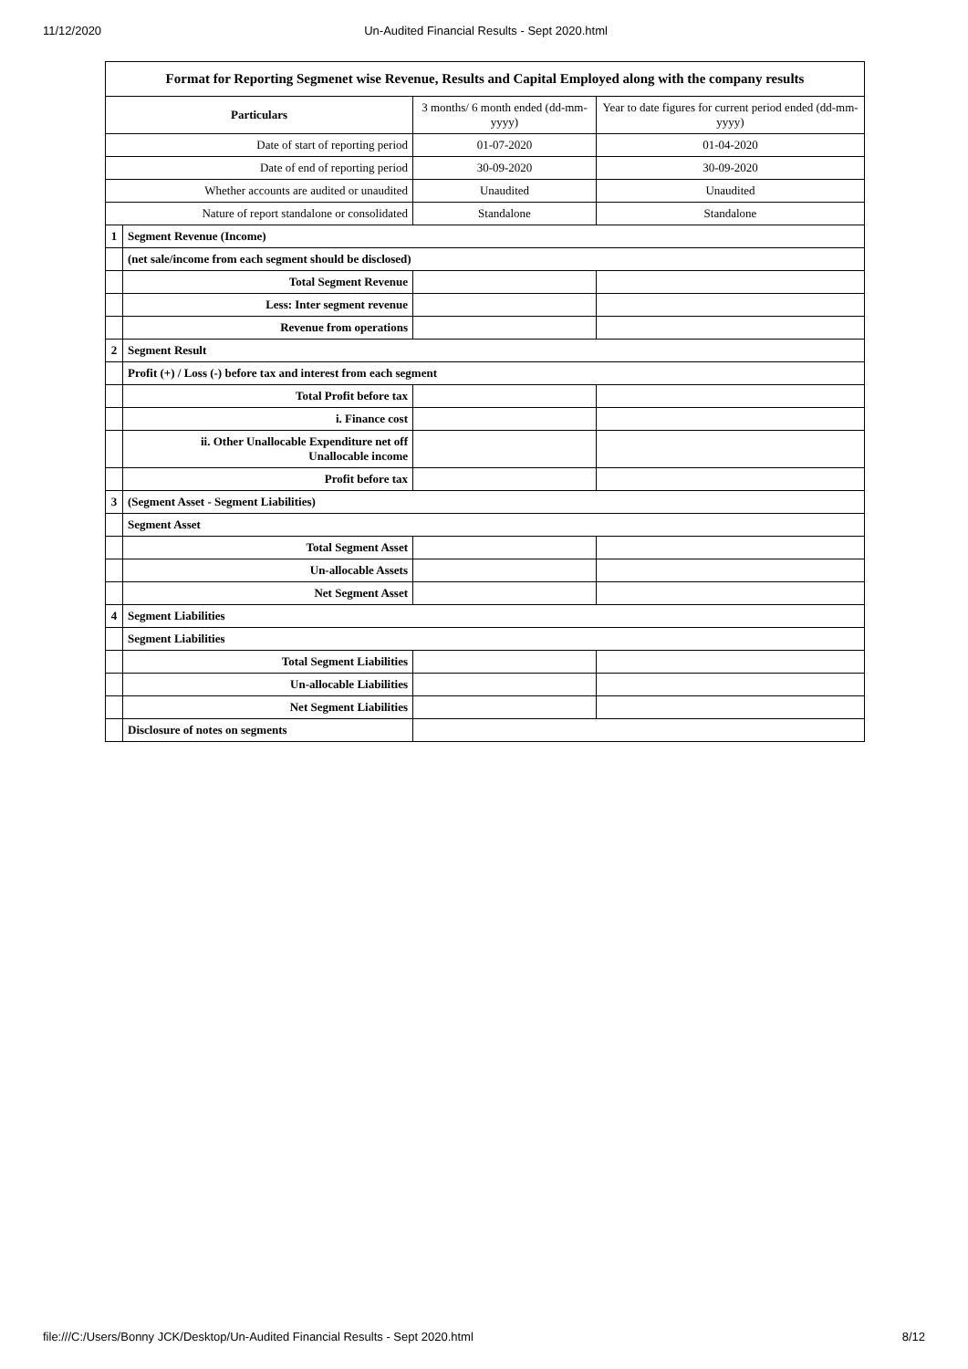11/12/2020 Un-Audited Financial Results - Sept 2020.html
| Format for Reporting Segmenet wise Revenue, Results and Capital Employed along with the company results | | | |
| Particulars | | 3 months/ 6 month ended (dd-mm-yyyy) | Year to date figures for current period ended (dd-mm-yyyy) |
| Date of start of reporting period | | 01-07-2020 | 01-04-2020 |
| Date of end of reporting period | | 30-09-2020 | 30-09-2020 |
| Whether accounts are audited or unaudited | | Unaudited | Unaudited |
| Nature of report standalone or consolidated | | Standalone | Standalone |
| 1 | Segment Revenue (Income) | | |
| | (net sale/income from each segment should be disclosed) | | |
| | Total Segment Revenue | | |
| | Less: Inter segment revenue | | |
| | Revenue from operations | | |
| 2 | Segment Result | | |
| | Profit (+) / Loss (-) before tax and interest from each segment | | |
| | Total Profit before tax | | |
| | i. Finance cost | | |
| | ii. Other Unallocable Expenditure net off Unallocable income | | |
| | Profit before tax | | |
| 3 | (Segment Asset - Segment Liabilities) | | |
| | Segment Asset | | |
| | Total Segment Asset | | |
| | Un-allocable Assets | | |
| | Net Segment Asset | | |
| 4 | Segment Liabilities | | |
| | Segment Liabilities | | |
| | Total Segment Liabilities | | |
| | Un-allocable Liabilities | | |
| | Net Segment Liabilities | | |
| | Disclosure of notes on segments | | |
file:///C:/Users/Bonny JCK/Desktop/Un-Audited Financial Results - Sept 2020.html 8/12